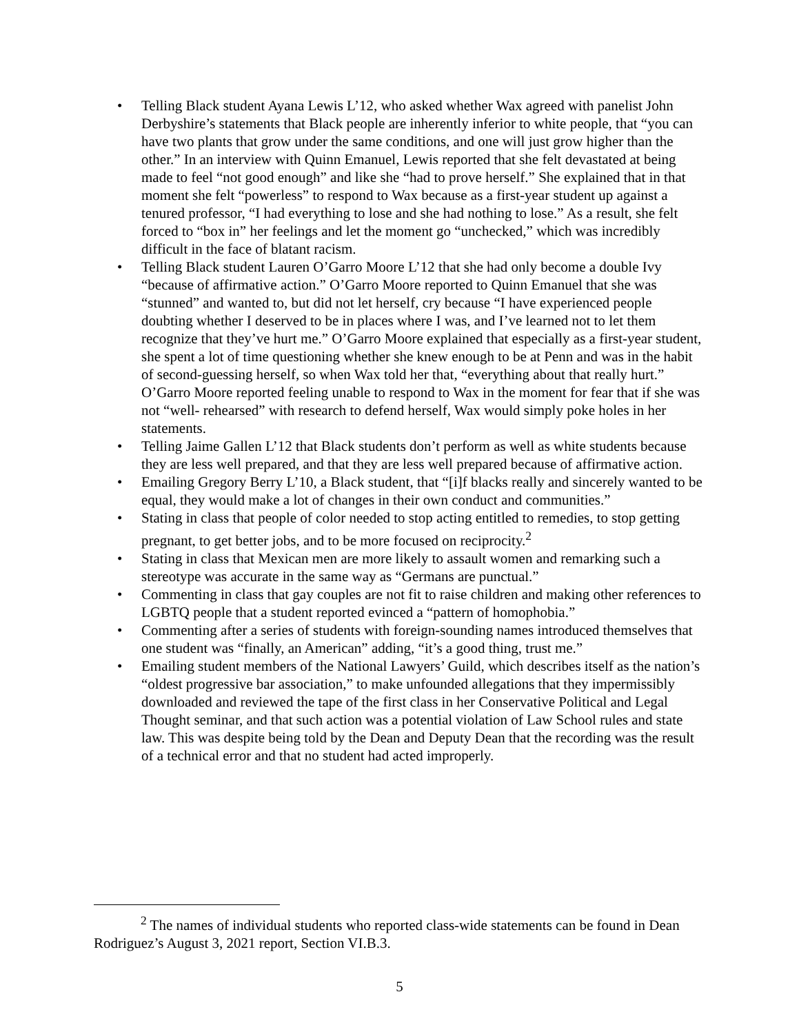• Telling Black student Ayana Lewis L’12, who asked whether Wax agreed with panelist John Derbyshire’s statements that Black people are inherently inferior to white people, that “you can have two plants that grow under the same conditions, and one will just grow higher than the other.” In an interview with Quinn Emanuel, Lewis reported that she felt devastated at being made to feel “not good enough” and like she “had to prove herself.” She explained that in that moment she felt “powerless” to respond to Wax because as a first-year student up against a tenured professor, “I had everything to lose and she had nothing to lose.” As a result, she felt forced to “box in” her feelings and let the moment go “unchecked,” which was incredibly difficult in the face of blatant racism.
• Telling Black student Lauren O’Garro Moore L’12 that she had only become a double Ivy “because of affirmative action.” O’Garro Moore reported to Quinn Emanuel that she was “stunned” and wanted to, but did not let herself, cry because “I have experienced people doubting whether I deserved to be in places where I was, and I’ve learned not to let them recognize that they’ve hurt me.” O’Garro Moore explained that especially as a first-year student, she spent a lot of time questioning whether she knew enough to be at Penn and was in the habit of second-guessing herself, so when Wax told her that, “everything about that really hurt.” O’Garro Moore reported feeling unable to respond to Wax in the moment for fear that if she was not “well- rehearsed” with research to defend herself, Wax would simply poke holes in her statements.
• Telling Jaime Gallen L’12 that Black students don’t perform as well as white students because they are less well prepared, and that they are less well prepared because of affirmative action.
• Emailing Gregory Berry L’10, a Black student, that “[i]f blacks really and sincerely wanted to be equal, they would make a lot of changes in their own conduct and communities.”
• Stating in class that people of color needed to stop acting entitled to remedies, to stop getting pregnant, to get better jobs, and to be more focused on reciprocity.<sup>2</sup>
• Stating in class that Mexican men are more likely to assault women and remarking such a stereotype was accurate in the same way as “Germans are punctual.”
• Commenting in class that gay couples are not fit to raise children and making other references to LGBTQ people that a student reported evinced a “pattern of homophobia.”
• Commenting after a series of students with foreign-sounding names introduced themselves that one student was “finally, an American” adding, “it’s a good thing, trust me.”
• Emailing student members of the National Lawyers’ Guild, which describes itself as the nation’s “oldest progressive bar association,” to make unfounded allegations that they impermissibly downloaded and reviewed the tape of the first class in her Conservative Political and Legal Thought seminar, and that such action was a potential violation of Law School rules and state law. This was despite being told by the Dean and Deputy Dean that the recording was the result of a technical error and that no student had acted improperly.
<sup>2</sup> The names of individual students who reported class-wide statements can be found in Dean Rodriguez’s August 3, 2021 report, Section VI.B.3.
5